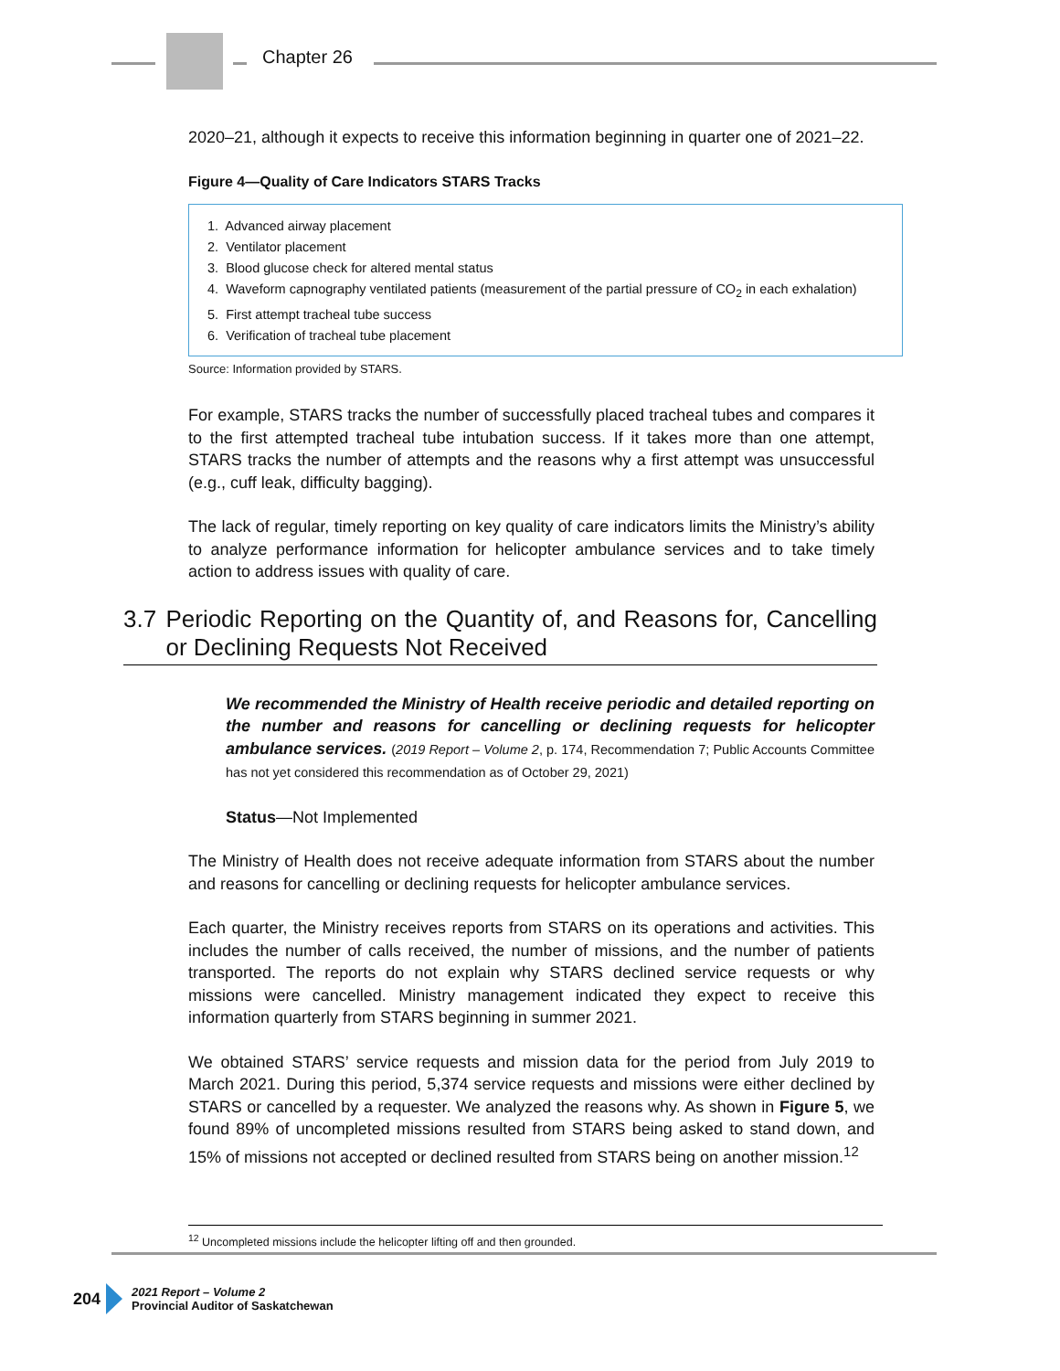Chapter 26
2020–21, although it expects to receive this information beginning in quarter one of 2021–22.
Figure 4—Quality of Care Indicators STARS Tracks
1. Advanced airway placement
2. Ventilator placement
3. Blood glucose check for altered mental status
4. Waveform capnography ventilated patients (measurement of the partial pressure of CO<sub>2</sub> in each exhalation)
5. First attempt tracheal tube success
6. Verification of tracheal tube placement
Source: Information provided by STARS.
For example, STARS tracks the number of successfully placed tracheal tubes and compares it to the first attempted tracheal tube intubation success. If it takes more than one attempt, STARS tracks the number of attempts and the reasons why a first attempt was unsuccessful (e.g., cuff leak, difficulty bagging).
The lack of regular, timely reporting on key quality of care indicators limits the Ministry’s ability to analyze performance information for helicopter ambulance services and to take timely action to address issues with quality of care.
3.7 Periodic Reporting on the Quantity of, and Reasons for, Cancelling or Declining Requests Not Received
We recommended the Ministry of Health receive periodic and detailed reporting on the number and reasons for cancelling or declining requests for helicopter ambulance services. (2019 Report – Volume 2, p. 174, Recommendation 7; Public Accounts Committee has not yet considered this recommendation as of October 29, 2021)
Status—Not Implemented
The Ministry of Health does not receive adequate information from STARS about the number and reasons for cancelling or declining requests for helicopter ambulance services.
Each quarter, the Ministry receives reports from STARS on its operations and activities. This includes the number of calls received, the number of missions, and the number of patients transported. The reports do not explain why STARS declined service requests or why missions were cancelled. Ministry management indicated they expect to receive this information quarterly from STARS beginning in summer 2021.
We obtained STARS’ service requests and mission data for the period from July 2019 to March 2021. During this period, 5,374 service requests and missions were either declined by STARS or cancelled by a requester. We analyzed the reasons why. As shown in Figure 5, we found 89% of uncompleted missions resulted from STARS being asked to stand down, and 15% of missions not accepted or declined resulted from STARS being on another mission.<sup>12</sup>
<sup>12</sup> Uncompleted missions include the helicopter lifting off and then grounded.
204
2021 Report – Volume 2
Provincial Auditor of Saskatchewan